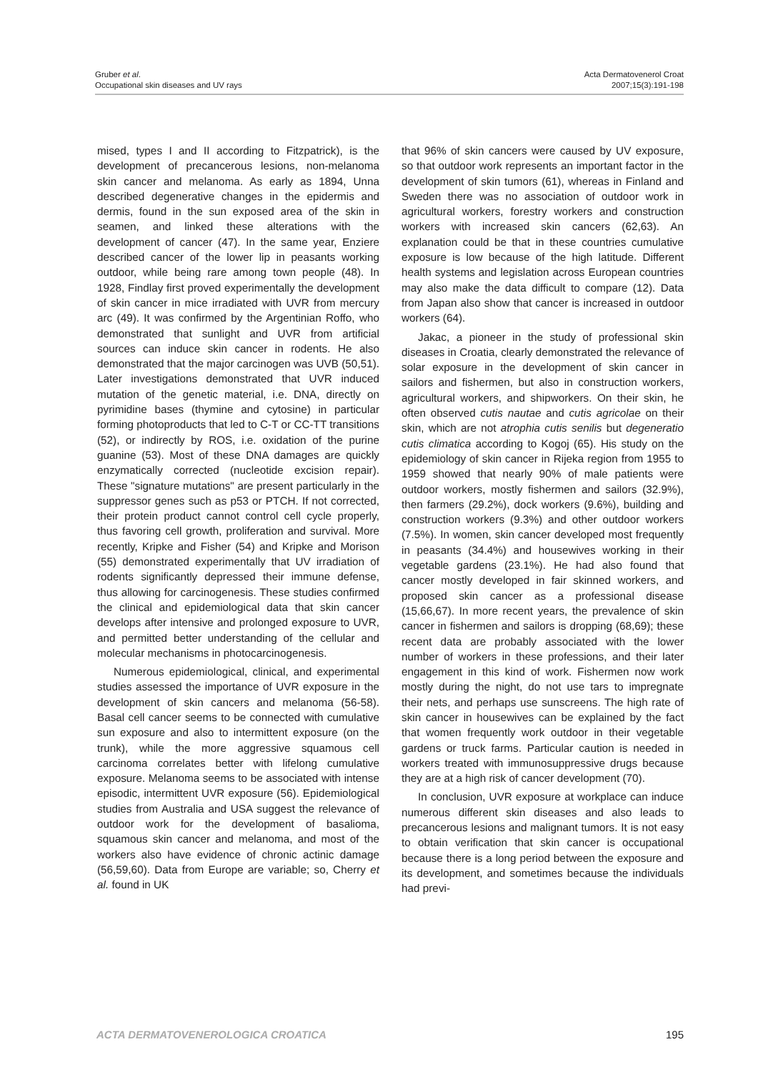Gruber et al.
Occupational skin diseases and UV rays
Acta Dermatovenerol Croat
2007;15(3):191-198
mised, types I and II according to Fitzpatrick), is the development of precancerous lesions, non-melanoma skin cancer and melanoma. As early as 1894, Unna described degenerative changes in the epidermis and dermis, found in the sun exposed area of the skin in seamen, and linked these alterations with the development of cancer (47). In the same year, Enziere described cancer of the lower lip in peasants working outdoor, while being rare among town people (48). In 1928, Findlay first proved experimentally the development of skin cancer in mice irradiated with UVR from mercury arc (49). It was confirmed by the Argentinian Roffo, who demonstrated that sunlight and UVR from artificial sources can induce skin cancer in rodents. He also demonstrated that the major carcinogen was UVB (50,51). Later investigations demonstrated that UVR induced mutation of the genetic material, i.e. DNA, directly on pyrimidine bases (thymine and cytosine) in particular forming photoproducts that led to C-T or CC-TT transitions (52), or indirectly by ROS, i.e. oxidation of the purine guanine (53). Most of these DNA damages are quickly enzymatically corrected (nucleotide excision repair). These "signature mutations" are present particularly in the suppressor genes such as p53 or PTCH. If not corrected, their protein product cannot control cell cycle properly, thus favoring cell growth, proliferation and survival. More recently, Kripke and Fisher (54) and Kripke and Morison (55) demonstrated experimentally that UV irradiation of rodents significantly depressed their immune defense, thus allowing for carcinogenesis. These studies confirmed the clinical and epidemiological data that skin cancer develops after intensive and prolonged exposure to UVR, and permitted better understanding of the cellular and molecular mechanisms in photocarcinogenesis.
Numerous epidemiological, clinical, and experimental studies assessed the importance of UVR exposure in the development of skin cancers and melanoma (56-58). Basal cell cancer seems to be connected with cumulative sun exposure and also to intermittent exposure (on the trunk), while the more aggressive squamous cell carcinoma correlates better with lifelong cumulative exposure. Melanoma seems to be associated with intense episodic, intermittent UVR exposure (56). Epidemiological studies from Australia and USA suggest the relevance of outdoor work for the development of basalioma, squamous skin cancer and melanoma, and most of the workers also have evidence of chronic actinic damage (56,59,60). Data from Europe are variable; so, Cherry et al. found in UK
that 96% of skin cancers were caused by UV exposure, so that outdoor work represents an important factor in the development of skin tumors (61), whereas in Finland and Sweden there was no association of outdoor work in agricultural workers, forestry workers and construction workers with increased skin cancers (62,63). An explanation could be that in these countries cumulative exposure is low because of the high latitude. Different health systems and legislation across European countries may also make the data difficult to compare (12). Data from Japan also show that cancer is increased in outdoor workers (64).
Jakac, a pioneer in the study of professional skin diseases in Croatia, clearly demonstrated the relevance of solar exposure in the development of skin cancer in sailors and fishermen, but also in construction workers, agricultural workers, and shipworkers. On their skin, he often observed cutis nautae and cutis agricolae on their skin, which are not atrophia cutis senilis but degeneratio cutis climatica according to Kogoj (65). His study on the epidemiology of skin cancer in Rijeka region from 1955 to 1959 showed that nearly 90% of male patients were outdoor workers, mostly fishermen and sailors (32.9%), then farmers (29.2%), dock workers (9.6%), building and construction workers (9.3%) and other outdoor workers (7.5%). In women, skin cancer developed most frequently in peasants (34.4%) and housewives working in their vegetable gardens (23.1%). He had also found that cancer mostly developed in fair skinned workers, and proposed skin cancer as a professional disease (15,66,67). In more recent years, the prevalence of skin cancer in fishermen and sailors is dropping (68,69); these recent data are probably associated with the lower number of workers in these professions, and their later engagement in this kind of work. Fishermen now work mostly during the night, do not use tars to impregnate their nets, and perhaps use sunscreens. The high rate of skin cancer in housewives can be explained by the fact that women frequently work outdoor in their vegetable gardens or truck farms. Particular caution is needed in workers treated with immunosuppressive drugs because they are at a high risk of cancer development (70).
In conclusion, UVR exposure at workplace can induce numerous different skin diseases and also leads to precancerous lesions and malignant tumors. It is not easy to obtain verification that skin cancer is occupational because there is a long period between the exposure and its development, and sometimes because the individuals had previ-
ACTA DERMATOVENEROLOGICA CROATICA 195